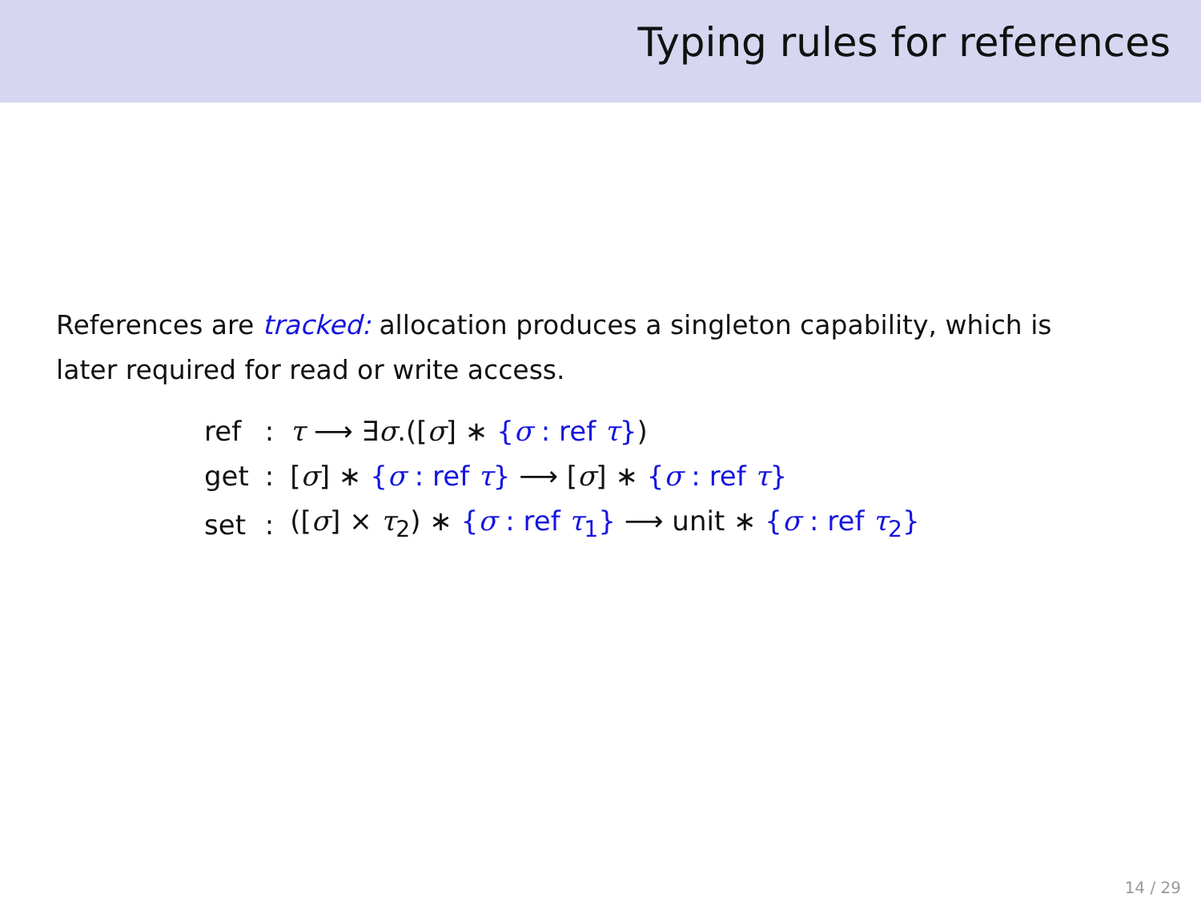Typing rules for references
References are tracked: allocation produces a singleton capability, which is later required for read or write access.
| ref | : | τ ⟶ ∃ σ .([ σ ] ∗ { σ : ref τ } ) |
| get | : | [ σ ] ∗ { σ : ref τ } ⟶ [ σ ] ∗ { σ : ref τ } |
| set | : | ([ σ ] × τ<sub>2</sub>) ∗ { σ : ref τ<sub>1</sub>} ⟶ unit ∗ { σ : ref τ<sub>2</sub>} |
14 / 29